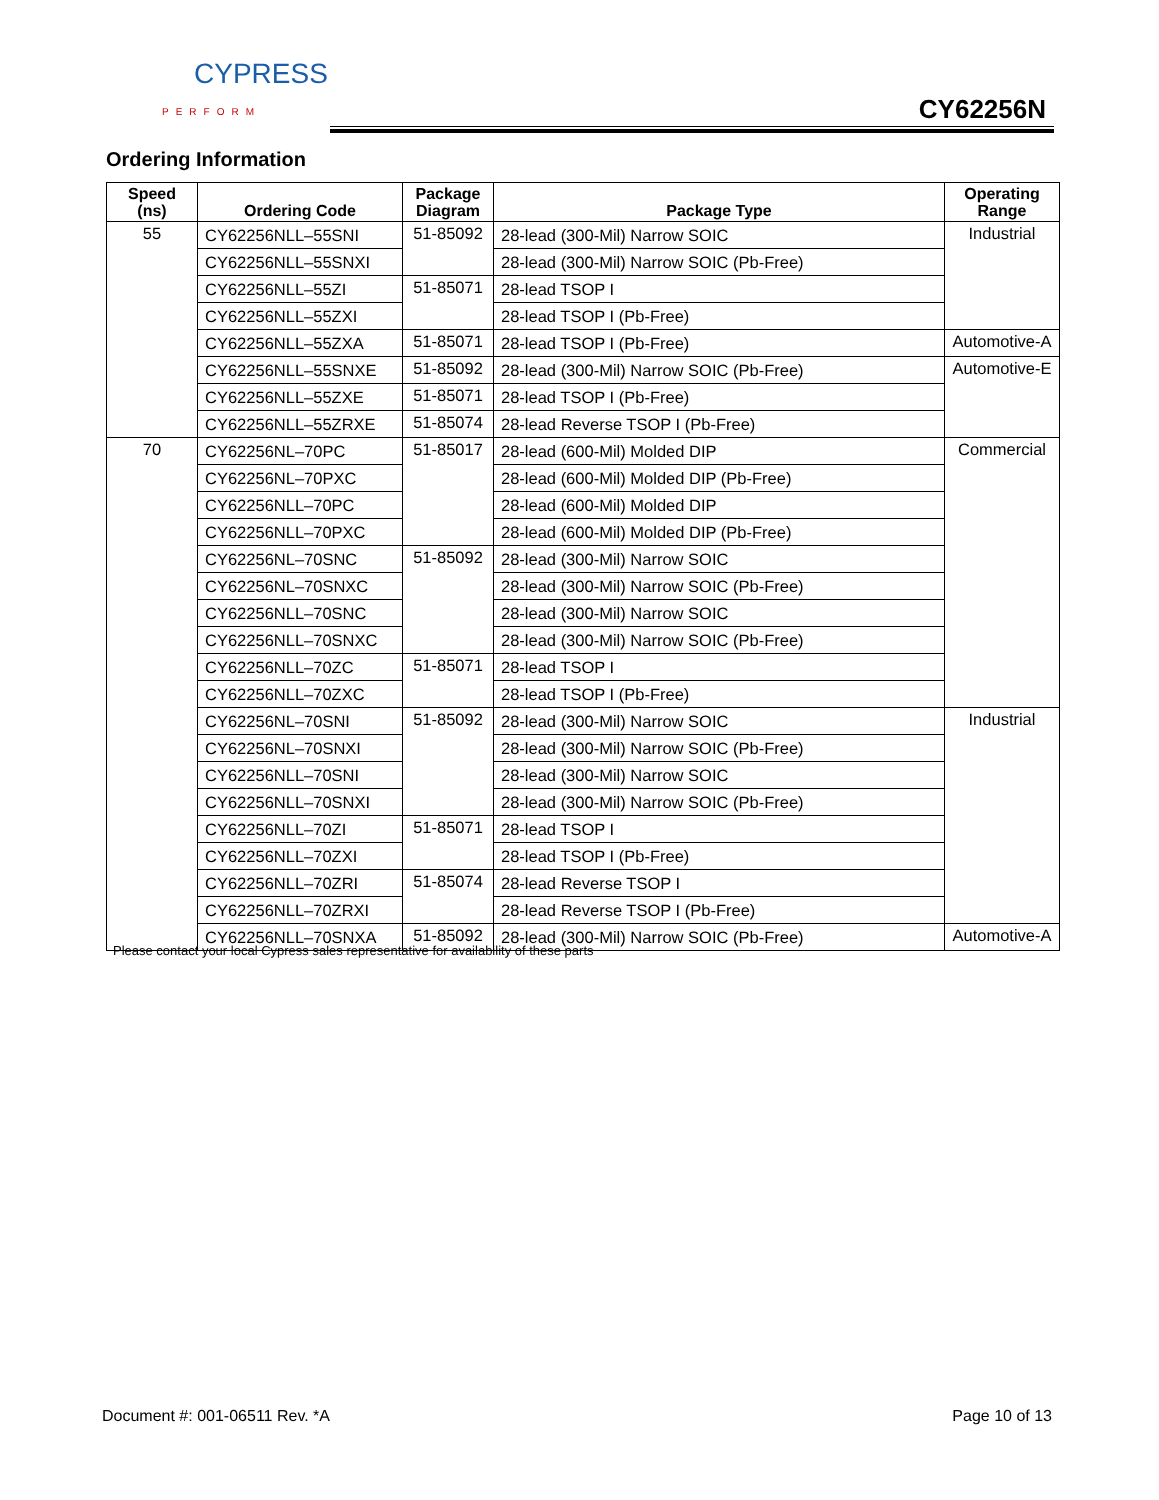CYPRESS
PERFORM
CY62256N
Ordering Information
| Speed (ns) | Ordering Code | Package Diagram | Package Type | Operating Range |
| --- | --- | --- | --- | --- |
| 55 | CY62256NLL–55SNI | 51-85092 | 28-lead (300-Mil) Narrow SOIC | Industrial |
| | CY62256NLL–55SNXI | | 28-lead (300-Mil) Narrow SOIC (Pb-Free) | |
| | CY62256NLL–55ZI | 51-85071 | 28-lead TSOP I | |
| | CY62256NLL–55ZXI | | 28-lead TSOP I (Pb-Free) | |
| | CY62256NLL–55ZXA | 51-85071 | 28-lead TSOP I (Pb-Free) | Automotive-A |
| | CY62256NLL–55SNXE | 51-85092 | 28-lead (300-Mil) Narrow SOIC (Pb-Free) | Automotive-E |
| | CY62256NLL–55ZXE | 51-85071 | 28-lead TSOP I (Pb-Free) | |
| | CY62256NLL–55ZRXE | 51-85074 | 28-lead Reverse TSOP I (Pb-Free) | |
| 70 | CY62256NL–70PC | 51-85017 | 28-lead (600-Mil) Molded DIP | Commercial |
| | CY62256NL–70PXC | | 28-lead (600-Mil) Molded DIP (Pb-Free) | |
| | CY62256NLL–70PC | | 28-lead (600-Mil) Molded DIP | |
| | CY62256NLL–70PXC | | 28-lead (600-Mil) Molded DIP (Pb-Free) | |
| | CY62256NL–70SNC | 51-85092 | 28-lead (300-Mil) Narrow SOIC | |
| | CY62256NL–70SNXC | | 28-lead (300-Mil) Narrow SOIC (Pb-Free) | |
| | CY62256NLL–70SNC | | 28-lead (300-Mil) Narrow SOIC | |
| | CY62256NLL–70SNXC | | 28-lead (300-Mil) Narrow SOIC (Pb-Free) | |
| | CY62256NLL–70ZC | 51-85071 | 28-lead TSOP I | |
| | CY62256NLL–70ZXC | | 28-lead TSOP I (Pb-Free) | |
| | CY62256NL–70SNI | 51-85092 | 28-lead (300-Mil) Narrow SOIC | Industrial |
| | CY62256NL–70SNXI | | 28-lead (300-Mil) Narrow SOIC (Pb-Free) | |
| | CY62256NLL–70SNI | | 28-lead (300-Mil) Narrow SOIC | |
| | CY62256NLL–70SNXI | | 28-lead (300-Mil) Narrow SOIC (Pb-Free) | |
| | CY62256NLL–70ZI | 51-85071 | 28-lead TSOP I | |
| | CY62256NLL–70ZXI | | 28-lead TSOP I (Pb-Free) | |
| | CY62256NLL–70ZRI | 51-85074 | 28-lead Reverse TSOP I | |
| | CY62256NLL–70ZRXI | | 28-lead Reverse TSOP I (Pb-Free) | |
| | CY62256NLL–70SNXA | 51-85092 | 28-lead (300-Mil) Narrow SOIC (Pb-Free) | Automotive-A |
Please contact your local Cypress sales representative for availability of these parts
Document #: 001-06511 Rev. *A Page 10 of 13